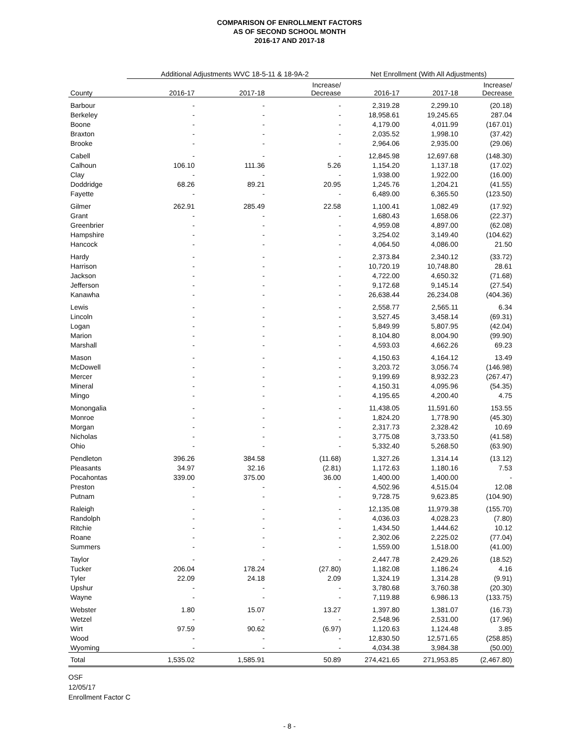COMPARISON OF ENROLLMENT FACTORS
AS OF SECOND SCHOOL MONTH
2016-17 AND 2017-18
| | Additional Adjustments WVC 18-5-11 & 18-9A-2 | | | Net Enrollment (With All Adjustments) | | |
| --- | --- | --- | --- | --- | --- | --- |
| County | 2016-17 | 2017-18 | Increase/ Decrease | 2016-17 | 2017-18 | Increase/ Decrease |
| Barbour | - | - | - | 2,319.28 | 2,299.10 | (20.18) |
| Berkeley | - | - | - | 18,958.61 | 19,245.65 | 287.04 |
| Boone | - | - | - | 4,179.00 | 4,011.99 | (167.01) |
| Braxton | - | - | - | 2,035.52 | 1,998.10 | (37.42) |
| Brooke | - | - | - | 2,964.06 | 2,935.00 | (29.06) |
| Cabell | - | - | - | 12,845.98 | 12,697.68 | (148.30) |
| Calhoun | 106.10 | 111.36 | 5.26 | 1,154.20 | 1,137.18 | (17.02) |
| Clay | - | - | - | 1,938.00 | 1,922.00 | (16.00) |
| Doddridge | 68.26 | 89.21 | 20.95 | 1,245.76 | 1,204.21 | (41.55) |
| Fayette | - | - | - | 6,489.00 | 6,365.50 | (123.50) |
| Gilmer | 262.91 | 285.49 | 22.58 | 1,100.41 | 1,082.49 | (17.92) |
| Grant | - | - | - | 1,680.43 | 1,658.06 | (22.37) |
| Greenbrier | - | - | - | 4,959.08 | 4,897.00 | (62.08) |
| Hampshire | - | - | - | 3,254.02 | 3,149.40 | (104.62) |
| Hancock | - | - | - | 4,064.50 | 4,086.00 | 21.50 |
| Hardy | - | - | - | 2,373.84 | 2,340.12 | (33.72) |
| Harrison | - | - | - | 10,720.19 | 10,748.80 | 28.61 |
| Jackson | - | - | - | 4,722.00 | 4,650.32 | (71.68) |
| Jefferson | - | - | - | 9,172.68 | 9,145.14 | (27.54) |
| Kanawha | - | - | - | 26,638.44 | 26,234.08 | (404.36) |
| Lewis | - | - | - | 2,558.77 | 2,565.11 | 6.34 |
| Lincoln | - | - | - | 3,527.45 | 3,458.14 | (69.31) |
| Logan | - | - | - | 5,849.99 | 5,807.95 | (42.04) |
| Marion | - | - | - | 8,104.80 | 8,004.90 | (99.90) |
| Marshall | - | - | - | 4,593.03 | 4,662.26 | 69.23 |
| Mason | - | - | - | 4,150.63 | 4,164.12 | 13.49 |
| McDowell | - | - | - | 3,203.72 | 3,056.74 | (146.98) |
| Mercer | - | - | - | 9,199.69 | 8,932.23 | (267.47) |
| Mineral | - | - | - | 4,150.31 | 4,095.96 | (54.35) |
| Mingo | - | - | - | 4,195.65 | 4,200.40 | 4.75 |
| Monongalia | - | - | - | 11,438.05 | 11,591.60 | 153.55 |
| Monroe | - | - | - | 1,824.20 | 1,778.90 | (45.30) |
| Morgan | - | - | - | 2,317.73 | 2,328.42 | 10.69 |
| Nicholas | - | - | - | 3,775.08 | 3,733.50 | (41.58) |
| Ohio | - | - | - | 5,332.40 | 5,268.50 | (63.90) |
| Pendleton | 396.26 | 384.58 | (11.68) | 1,327.26 | 1,314.14 | (13.12) |
| Pleasants | 34.97 | 32.16 | (2.81) | 1,172.63 | 1,180.16 | 7.53 |
| Pocahontas | 339.00 | 375.00 | 36.00 | 1,400.00 | 1,400.00 | - |
| Preston | - | - | - | 4,502.96 | 4,515.04 | 12.08 |
| Putnam | - | - | - | 9,728.75 | 9,623.85 | (104.90) |
| Raleigh | - | - | - | 12,135.08 | 11,979.38 | (155.70) |
| Randolph | - | - | - | 4,036.03 | 4,028.23 | (7.80) |
| Ritchie | - | - | - | 1,434.50 | 1,444.62 | 10.12 |
| Roane | - | - | - | 2,302.06 | 2,225.02 | (77.04) |
| Summers | - | - | - | 1,559.00 | 1,518.00 | (41.00) |
| Taylor | - | - | - | 2,447.78 | 2,429.26 | (18.52) |
| Tucker | 206.04 | 178.24 | (27.80) | 1,182.08 | 1,186.24 | 4.16 |
| Tyler | 22.09 | 24.18 | 2.09 | 1,324.19 | 1,314.28 | (9.91) |
| Upshur | - | - | - | 3,780.68 | 3,760.38 | (20.30) |
| Wayne | - | - | - | 7,119.88 | 6,986.13 | (133.75) |
| Webster | 1.80 | 15.07 | 13.27 | 1,397.80 | 1,381.07 | (16.73) |
| Wetzel | - | - | - | 2,548.96 | 2,531.00 | (17.96) |
| Wirt | 97.59 | 90.62 | (6.97) | 1,120.63 | 1,124.48 | 3.85 |
| Wood | - | - | - | 12,830.50 | 12,571.65 | (258.85) |
| Wyoming | - | - | - | 4,034.38 | 3,984.38 | (50.00) |
| Total | 1,535.02 | 1,585.91 | 50.89 | 274,421.65 | 271,953.85 | (2,467.80) |
OSF
12/05/17
Enrollment Factor C
- 8 -